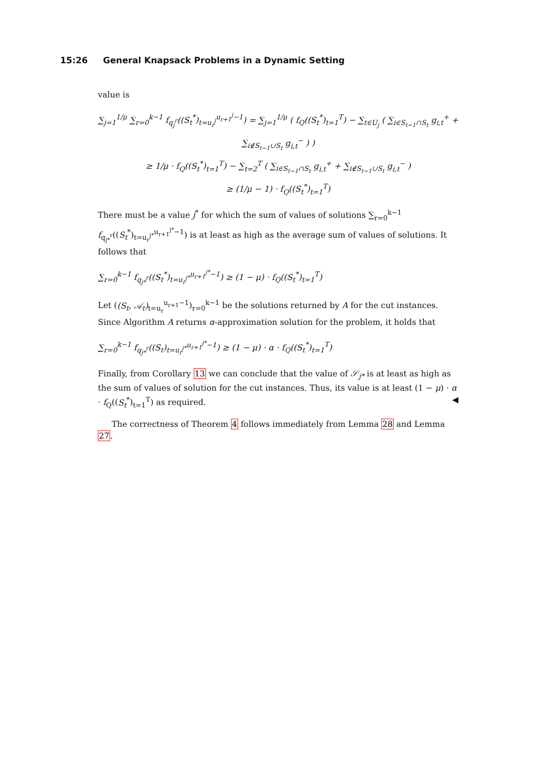15:26 General Knapsack Problems in a Dynamic Setting
value is
∑<sub>j=1</sub><sup>1/μ</sup> ∑<sub>r=0</sub><sup>k−1</sup> f<sub>q<sub>j</sub><sup>r</sup></sub>((S<sub>t</sub><sup>*</sup>)<sub>t=u<sub>r</sub><sup>j</sup></sub><sup>u<sub>r+1</sub><sup>j</sup>−1</sup>) = ∑<sub>j=1</sub><sup>1/μ</sup> ( f<sub>Q</sub>((S<sub>t</sub><sup>*</sup>)<sub>t=1</sub><sup>T</sup>) − ∑<sub>t∈U<sub>j</sub></sub> ( ∑<sub>i∈S<sub>t−1</sub>∩S<sub>t</sub></sub> g<sub>i,t</sub><sup>+</sup> + ∑<sub>i∉S<sub>t−1</sub>∪S<sub>t</sub></sub> g<sub>i,t</sub><sup>−</sup> ) )
≥ 1/μ · f<sub>Q</sub>((S<sub>t</sub><sup>*</sup>)<sub>t=1</sub><sup>T</sup>) − ∑<sub>t=2</sub><sup>T</sup> ( ∑<sub>i∈S<sub>t−1</sub>∩S<sub>t</sub></sub> g<sub>i,t</sub><sup>+</sup> + ∑<sub>i∉S<sub>t−1</sub>∪S<sub>t</sub></sub> g<sub>i,t</sub><sup>−</sup> )
≥ (1/μ − 1) · f<sub>Q</sub>((S<sub>t</sub><sup>*</sup>)<sub>t=1</sub><sup>T</sup>)
There must be a value j<sup>*</sup> for which the sum of values of solutions ∑<sub>r=0</sub><sup>k−1</sup> f<sub>q<sub>j*</sub><sup>r</sup></sub>((S<sub>t</sub><sup>*</sup>)<sub>t=u<sub>r</sub><sup>j*</sup></sub><sup>u<sub>r+1</sub><sup>j*</sup>−1</sup>) is at least as high as the average sum of values of solutions. It follows that
∑<sub>r=0</sub><sup>k−1</sup> f<sub>q<sub>j*</sub><sup>r</sup></sub>((S<sub>t</sub><sup>*</sup>)<sub>t=u<sub>r</sub><sup>j*</sup></sub><sup>u<sub>r+1</sub><sup>j*</sup>−1</sup>) ≥ (1 − μ) · f<sub>Q</sub>((S<sub>t</sub><sup>*</sup>)<sub>t=1</sub><sup>T</sup>)
Let ((S<sub>t</sub>, 𝒜<sub>t</sub>)<sub>t=u<sub>r</sub></sub><sup>u<sub>r+1</sub>−1</sup>)<sub>r=0</sub><sup>k−1</sup> be the solutions returned by A for the cut instances. Since Algorithm A returns α-approximation solution for the problem, it holds that
∑<sub>r=0</sub><sup>k−1</sup> f<sub>q<sub>j*</sub><sup>r</sup></sub>((S<sub>t</sub>)<sub>t=u<sub>r</sub><sup>j*</sup></sub><sup>u<sub>r+1</sub><sup>j*</sup>−1</sup>) ≥ (1 − μ) · α · f<sub>Q</sub>((S<sub>t</sub><sup>*</sup>)<sub>t=1</sub><sup>T</sup>)
Finally, from Corollary 13 we can conclude that the value of 𝒮<sub>j*</sub> is at least as high as the sum of values of solution for the cut instances. Thus, its value is at least (1 − μ) · α · f<sub>Q</sub>((S<sub>t</sub><sup>*</sup>)<sub>t=1</sub><sup>T</sup>) as required. ◀
The correctness of Theorem 4 follows immediately from Lemma 28 and Lemma 27.